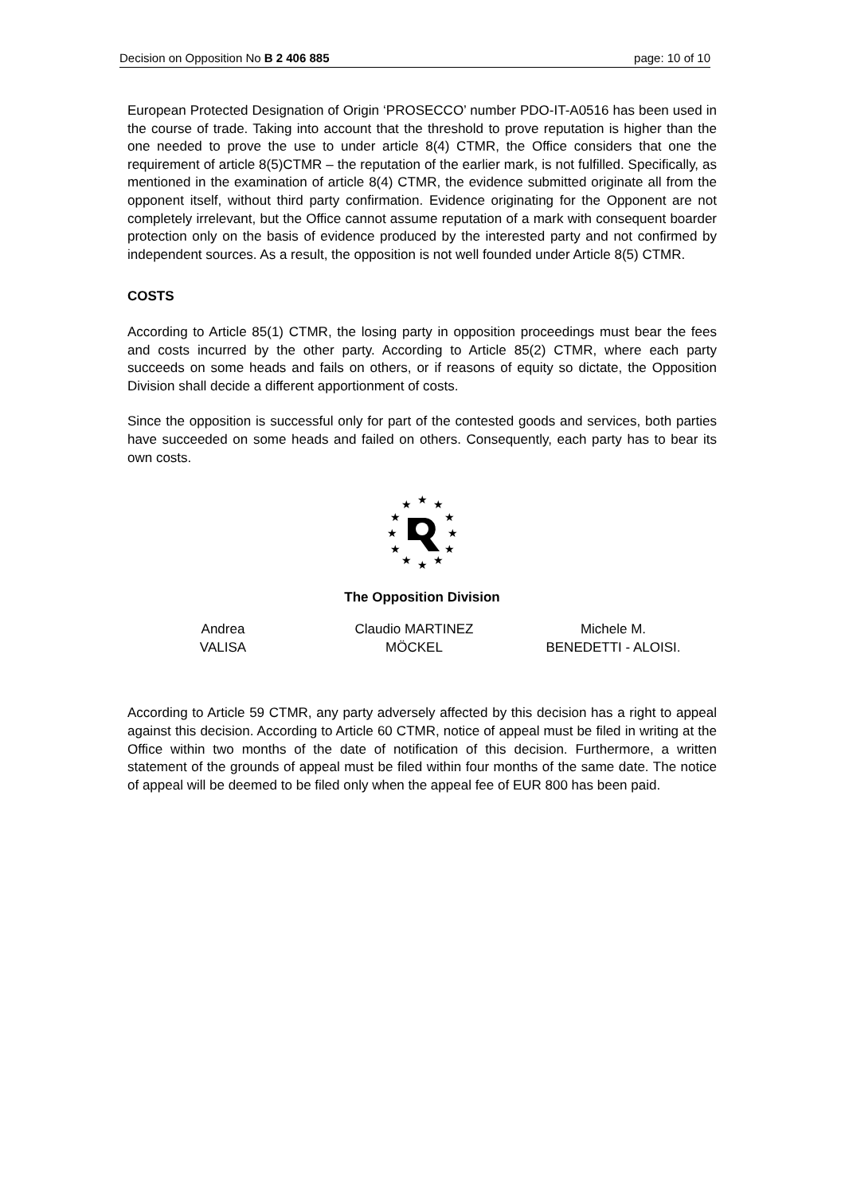Decision on Opposition No B 2 406 885 page: 10 of 10
European Protected Designation of Origin ‘PROSECCO’ number PDO-IT-A0516 has been used in the course of trade. Taking into account that the threshold to prove reputation is higher than the one needed to prove the use to under article 8(4) CTMR, the Office considers that one the requirement of article 8(5)CTMR – the reputation of the earlier mark, is not fulfilled. Specifically, as mentioned in the examination of article 8(4) CTMR, the evidence submitted originate all from the opponent itself, without third party confirmation. Evidence originating for the Opponent are not completely irrelevant, but the Office cannot assume reputation of a mark with consequent boarder protection only on the basis of evidence produced by the interested party and not confirmed by independent sources. As a result, the opposition is not well founded under Article 8(5) CTMR.
COSTS
According to Article 85(1) CTMR, the losing party in opposition proceedings must bear the fees and costs incurred by the other party. According to Article 85(2) CTMR, where each party succeeds on some heads and fails on others, or if reasons of equity so dictate, the Opposition Division shall decide a different apportionment of costs.
Since the opposition is successful only for part of the contested goods and services, both parties have succeeded on some heads and failed on others. Consequently, each party has to bear its own costs.
★
★
★
★
★
★
★
★
★
★
★
★
The Opposition Division
Andrea
VALISA
Claudio MARTINEZ
MÖCKEL
Michele M.
BENEDETTI - ALOISI.
According to Article 59 CTMR, any party adversely affected by this decision has a right to appeal against this decision. According to Article 60 CTMR, notice of appeal must be filed in writing at the Office within two months of the date of notification of this decision. Furthermore, a written statement of the grounds of appeal must be filed within four months of the same date. The notice of appeal will be deemed to be filed only when the appeal fee of EUR 800 has been paid.